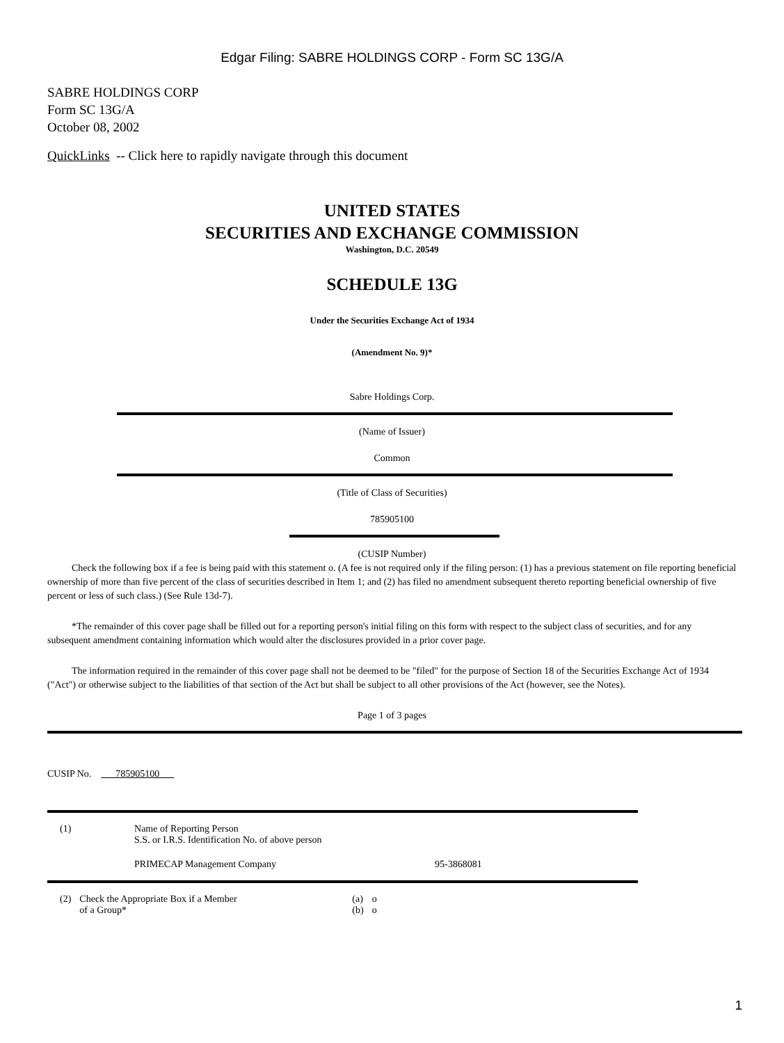Edgar Filing: SABRE HOLDINGS CORP - Form SC 13G/A
SABRE HOLDINGS CORP
Form SC 13G/A
October 08, 2002
QuickLinks -- Click here to rapidly navigate through this document
UNITED STATES
SECURITIES AND EXCHANGE COMMISSION
Washington, D.C. 20549
SCHEDULE 13G
Under the Securities Exchange Act of 1934
(Amendment No. 9)*
Sabre Holdings Corp.
(Name of Issuer)
Common
(Title of Class of Securities)
785905100
(CUSIP Number)
Check the following box if a fee is being paid with this statement o. (A fee is not required only if the filing person: (1) has a previous statement on file reporting beneficial ownership of more than five percent of the class of securities described in Item 1; and (2) has filed no amendment subsequent thereto reporting beneficial ownership of five percent or less of such class.) (See Rule 13d-7).
*The remainder of this cover page shall be filled out for a reporting person's initial filing on this form with respect to the subject class of securities, and for any subsequent amendment containing information which would alter the disclosures provided in a prior cover page.
The information required in the remainder of this cover page shall not be deemed to be "filed" for the purpose of Section 18 of the Securities Exchange Act of 1934 ("Act") or otherwise subject to the liabilities of that section of the Act but shall be subject to all other provisions of the Act (however, see the Notes).
Page 1 of 3 pages
CUSIP No. 785905100
| (1) | Name of Reporting Person S.S. or I.R.S. Identification No. of above person | |
| | PRIMECAP Management Company | 95-3868081 |
| (2) | Check the Appropriate Box if a Member of a Group* | (a) (b) | o o |
1